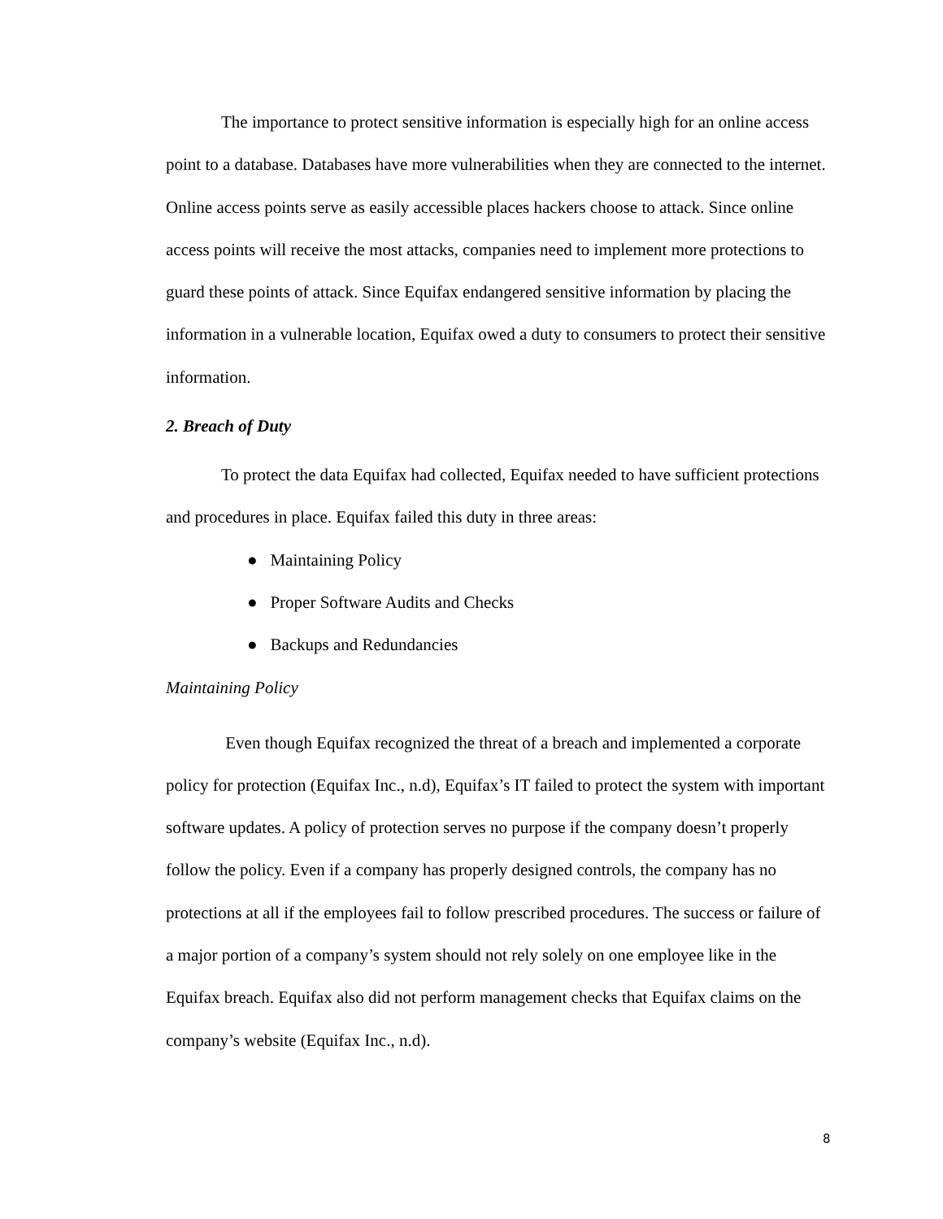The importance to protect sensitive information is especially high for an online access point to a database. Databases have more vulnerabilities when they are connected to the internet. Online access points serve as easily accessible places hackers choose to attack. Since online access points will receive the most attacks, companies need to implement more protections to guard these points of attack. Since Equifax endangered sensitive information by placing the information in a vulnerable location, Equifax owed a duty to consumers to protect their sensitive information.
2. Breach of Duty
To protect the data Equifax had collected, Equifax needed to have sufficient protections and procedures in place. Equifax failed this duty in three areas:
● Maintaining Policy
● Proper Software Audits and Checks
● Backups and Redundancies
Maintaining Policy
Even though Equifax recognized the threat of a breach and implemented a corporate policy for protection (Equifax Inc., n.d), Equifax’s IT failed to protect the system with important software updates. A policy of protection serves no purpose if the company doesn’t properly follow the policy. Even if a company has properly designed controls, the company has no protections at all if the employees fail to follow prescribed procedures. The success or failure of a major portion of a company’s system should not rely solely on one employee like in the Equifax breach. Equifax also did not perform management checks that Equifax claims on the company’s website (Equifax Inc., n.d).
8